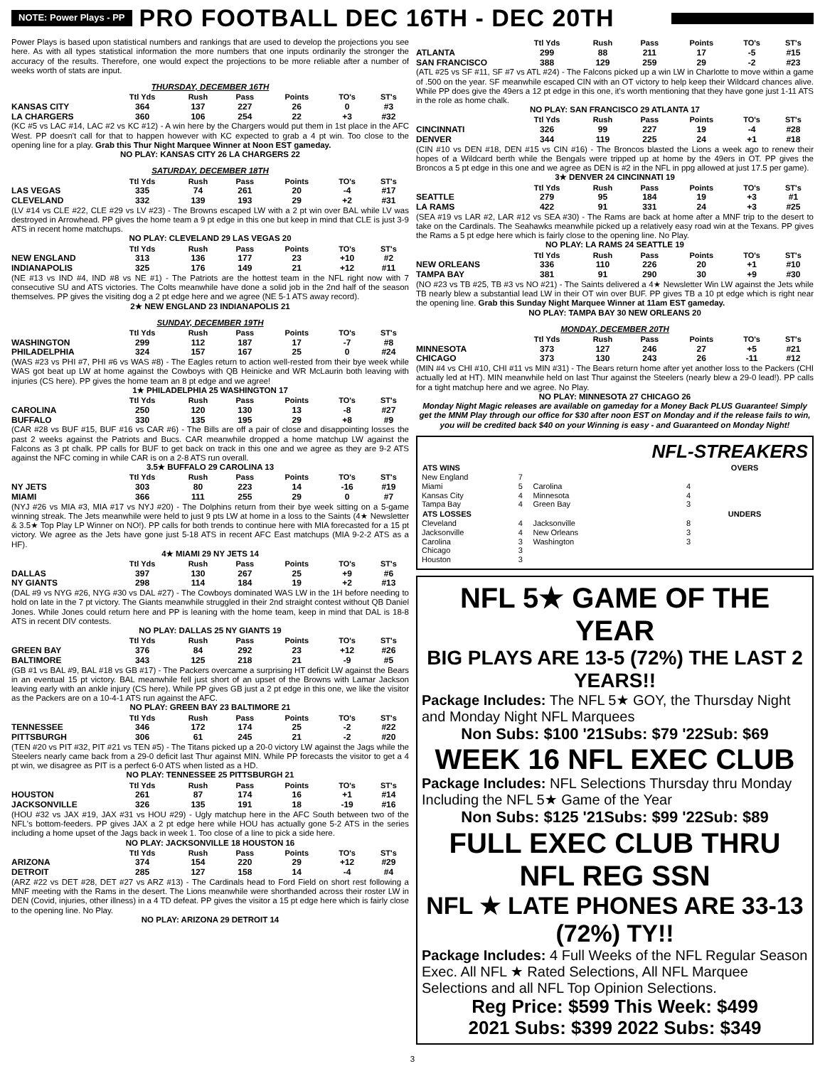NOTE: Power Plays - PP PRO FOOTBALL DEC 16TH - DEC 20TH
Power Plays is based upon statistical numbers and rankings that are used to develop the projections you see here. As with all types statistical information the more numbers that one inputs ordinarily the stronger the accuracy of the results. Therefore, one would expect the projections to be more reliable after a number of weeks worth of stats are input.
THURSDAY, DECEMBER 16TH
| | Ttl Yds | Rush | Pass | Points | TO's | ST's |
| --- | --- | --- | --- | --- | --- | --- |
| KANSAS CITY | 364 | 137 | 227 | 26 | 0 | #3 |
| LA CHARGERS | 360 | 106 | 254 | 22 | +3 | #32 |
(KC #5 vs LAC #14, LAC #2 vs KC #12) - A win here by the Chargers would put them in 1st place in the AFC West. PP doesn't call for that to happen however with KC expected to grab a 4 pt win. Too close to the opening line for a play. Grab this Thur Night Marquee Winner at Noon EST gameday.
NO PLAY: KANSAS CITY 26 LA CHARGERS 22
SATURDAY, DECEMBER 18TH
| | Ttl Yds | Rush | Pass | Points | TO's | ST's |
| --- | --- | --- | --- | --- | --- | --- |
| LAS VEGAS | 335 | 74 | 261 | 20 | -4 | #17 |
| CLEVELAND | 332 | 139 | 193 | 29 | +2 | #31 |
(LV #14 vs CLE #22, CLE #29 vs LV #23) - The Browns escaped LW with a 2 pt win over BAL while LV was destroyed in Arrowhead. PP gives the home team a 9 pt edge in this one but keep in mind that CLE is just 3-9 ATS in recent home matchups.
NO PLAY: CLEVELAND 29 LAS VEGAS 20
| | Ttl Yds | Rush | Pass | Points | TO's | ST's |
| --- | --- | --- | --- | --- | --- | --- |
| NEW ENGLAND | 313 | 136 | 177 | 23 | +10 | #2 |
| INDIANAPOLIS | 325 | 176 | 149 | 21 | +12 | #11 |
(NE #13 vs IND #4, IND #8 vs NE #1) - The Patriots are the hottest team in the NFL right now with 7 consecutive SU and ATS victories. The Colts meanwhile have done a solid job in the 2nd half of the season themselves. PP gives the visiting dog a 2 pt edge here and we agree (NE 5-1 ATS away record).
2★ NEW ENGLAND 23 INDIANAPOLIS 21
SUNDAY, DECEMBER 19TH
| | Ttl Yds | Rush | Pass | Points | TO's | ST's |
| --- | --- | --- | --- | --- | --- | --- |
| WASHINGTON | 299 | 112 | 187 | 17 | -7 | #8 |
| PHILADELPHIA | 324 | 157 | 167 | 25 | 0 | #24 |
(WAS #23 vs PHI #7, PHI #6 vs WAS #8) - The Eagles return to action well-rested from their bye week while WAS got beat up LW at home against the Cowboys with QB Heinicke and WR McLaurin both leaving with injuries (CS here). PP gives the home team an 8 pt edge and we agree!
1★ PHILADELPHIA 25 WASHINGTON 17
| | Ttl Yds | Rush | Pass | Points | TO's | ST's |
| --- | --- | --- | --- | --- | --- | --- |
| CAROLINA | 250 | 120 | 130 | 13 | -8 | #27 |
| BUFFALO | 330 | 135 | 195 | 29 | +8 | #9 |
(CAR #28 vs BUF #15, BUF #16 vs CAR #6) - The Bills are off a pair of close and disappointing losses the past 2 weeks against the Patriots and Bucs. CAR meanwhile dropped a home matchup LW against the Falcons as 3 pt chalk. PP calls for BUF to get back on track in this one and we agree as they are 9-2 ATS against the NFC coming in while CAR is on a 2-8 ATS run overall.
3.5★ BUFFALO 29 CAROLINA 13
| | Ttl Yds | Rush | Pass | Points | TO's | ST's |
| --- | --- | --- | --- | --- | --- | --- |
| NY JETS | 303 | 80 | 223 | 14 | -16 | #19 |
| MIAMI | 366 | 111 | 255 | 29 | 0 | #7 |
(NYJ #26 vs MIA #3, MIA #17 vs NYJ #20) - The Dolphins return from their bye week sitting on a 5-game winning streak. The Jets meanwhile were held to just 9 pts LW at home in a loss to the Saints (4★ Newsletter & 3.5★ Top Play LP Winner on NO!). PP calls for both trends to continue here with MIA forecasted for a 15 pt victory. We agree as the Jets have gone just 5-18 ATS in recent AFC East matchups (MIA 9-2-2 ATS as a HF).
4★ MIAMI 29 NY JETS 14
| | Ttl Yds | Rush | Pass | Points | TO's | ST's |
| --- | --- | --- | --- | --- | --- | --- |
| DALLAS | 397 | 130 | 267 | 25 | +9 | #6 |
| NY GIANTS | 298 | 114 | 184 | 19 | +2 | #13 |
(DAL #9 vs NYG #26, NYG #30 vs DAL #27) - The Cowboys dominated WAS LW in the 1H before needing to hold on late in the 7 pt victory. The Giants meanwhile struggled in their 2nd straight contest without QB Daniel Jones. While Jones could return here and PP is leaning with the home team, keep in mind that DAL is 18-8 ATS in recent DIV contests.
NO PLAY: DALLAS 25 NY GIANTS 19
| | Ttl Yds | Rush | Pass | Points | TO's | ST's |
| --- | --- | --- | --- | --- | --- | --- |
| GREEN BAY | 376 | 84 | 292 | 23 | +12 | #26 |
| BALTIMORE | 343 | 125 | 218 | 21 | -9 | #5 |
(GB #1 vs BAL #9, BAL #18 vs GB #17) - The Packers overcame a surprising HT deficit LW against the Bears in an eventual 15 pt victory. BAL meanwhile fell just short of an upset of the Browns with Lamar Jackson leaving early with an ankle injury (CS here). While PP gives GB just a 2 pt edge in this one, we like the visitor as the Packers are on a 10-4-1 ATS run against the AFC.
NO PLAY: GREEN BAY 23 BALTIMORE 21
| | Ttl Yds | Rush | Pass | Points | TO's | ST's |
| --- | --- | --- | --- | --- | --- | --- |
| TENNESSEE | 346 | 172 | 174 | 25 | -2 | #22 |
| PITTSBURGH | 306 | 61 | 245 | 21 | -2 | #20 |
(TEN #20 vs PIT #32, PIT #21 vs TEN #5) - The Titans picked up a 20-0 victory LW against the Jags while the Steelers nearly came back from a 29-0 deficit last Thur against MIN. While PP forecasts the visitor to get a 4 pt win, we disagree as PIT is a perfect 6-0 ATS when listed as a HD.
NO PLAY: TENNESSEE 25 PITTSBURGH 21
| | Ttl Yds | Rush | Pass | Points | TO's | ST's |
| --- | --- | --- | --- | --- | --- | --- |
| HOUSTON | 261 | 87 | 174 | 16 | +1 | #14 |
| JACKSONVILLE | 326 | 135 | 191 | 18 | -19 | #16 |
(HOU #32 vs JAX #19, JAX #31 vs HOU #29) - Ugly matchup here in the AFC South between two of the NFL's bottom-feeders. PP gives JAX a 2 pt edge here while HOU has actually gone 5-2 ATS in the series including a home upset of the Jags back in week 1. Too close of a line to pick a side here.
NO PLAY: JACKSONVILLE 18 HOUSTON 16
| | Ttl Yds | Rush | Pass | Points | TO's | ST's |
| --- | --- | --- | --- | --- | --- | --- |
| ARIZONA | 374 | 154 | 220 | 29 | +12 | #29 |
| DETROIT | 285 | 127 | 158 | 14 | -4 | #4 |
(ARZ #22 vs DET #28, DET #27 vs ARZ #13) - The Cardinals head to Ford Field on short rest following a MNF meeting with the Rams in the desert. The Lions meanwhile were shorthanded across their roster LW in DEN (Covid, injuries, other illness) in a 4 TD defeat. PP gives the visitor a 15 pt edge here which is fairly close to the opening line. No Play.
NO PLAY: ARIZONA 29 DETROIT 14
| | Ttl Yds | Rush | Pass | Points | TO's | ST's |
| --- | --- | --- | --- | --- | --- | --- |
| ATLANTA | 299 | 88 | 211 | 17 | -5 | #15 |
| SAN FRANCISCO | 388 | 129 | 259 | 29 | -2 | #23 |
(ATL #25 vs SF #11, SF #7 vs ATL #24) - The Falcons picked up a win LW in Charlotte to move within a game of .500 on the year. SF meanwhile escaped CIN with an OT victory to help keep their Wildcard chances alive. While PP does give the 49ers a 12 pt edge in this one, it's worth mentioning that they have gone just 1-11 ATS in the role as home chalk.
NO PLAY: SAN FRANCISCO 29 ATLANTA 17
| | Ttl Yds | Rush | Pass | Points | TO's | ST's |
| --- | --- | --- | --- | --- | --- | --- |
| CINCINNATI | 326 | 99 | 227 | 19 | -4 | #28 |
| DENVER | 344 | 119 | 225 | 24 | +1 | #18 |
(CIN #10 vs DEN #18, DEN #15 vs CIN #16) - The Broncos blasted the Lions a week ago to renew their hopes of a Wildcard berth while the Bengals were tripped up at home by the 49ers in OT. PP gives the Broncos a 5 pt edge in this one and we agree as DEN is #2 in the NFL in ppg allowed at just 17.5 per game).
3★ DENVER 24 CINCINNATI 19
| | Ttl Yds | Rush | Pass | Points | TO's | ST's |
| --- | --- | --- | --- | --- | --- | --- |
| SEATTLE | 279 | 95 | 184 | 19 | +3 | #1 |
| LA RAMS | 422 | 91 | 331 | 24 | +3 | #25 |
(SEA #19 vs LAR #2, LAR #12 vs SEA #30) - The Rams are back at home after a MNF trip to the desert to take on the Cardinals. The Seahawks meanwhile picked up a relatively easy road win at the Texans. PP gives the Rams a 5 pt edge here which is fairly close to the opening line. No Play.
NO PLAY: LA RAMS 24 SEATTLE 19
| | Ttl Yds | Rush | Pass | Points | TO's | ST's |
| --- | --- | --- | --- | --- | --- | --- |
| NEW ORLEANS | 336 | 110 | 226 | 20 | +1 | #10 |
| TAMPA BAY | 381 | 91 | 290 | 30 | +9 | #30 |
(NO #23 vs TB #25, TB #3 vs NO #21) - The Saints delivered a 4★ Newsletter Win LW against the Jets while TB nearly blew a substantial lead LW in their OT win over BUF. PP gives TB a 10 pt edge which is right near the opening line. Grab this Sunday Night Marquee Winner at 11am EST gameday.
NO PLAY: TAMPA BAY 30 NEW ORLEANS 20
MONDAY, DECEMBER 20TH
| | Ttl Yds | Rush | Pass | Points | TO's | ST's |
| --- | --- | --- | --- | --- | --- | --- |
| MINNESOTA | 373 | 127 | 246 | 27 | +5 | #21 |
| CHICAGO | 373 | 130 | 243 | 26 | -11 | #12 |
(MIN #4 vs CHI #10, CHI #11 vs MIN #31) - The Bears return home after yet another loss to the Packers (CHI actually led at HT). MIN meanwhile held on last Thur against the Steelers (nearly blew a 29-0 lead!). PP calls for a tight matchup here and we agree. No Play.
NO PLAY: MINNESOTA 27 CHICAGO 26
Monday Night Magic releases are available on gameday for a Money Back PLUS Guarantee! Simply get the MNM Play through our office for $30 after noon EST on Monday and if the release fails to win, you will be credited back $40 on your Winning is easy - and Guaranteed on Monday Night!
NFL-STREAKERS
| ATS WINS | | | OVERS | |
| --- | --- | --- | --- | --- |
| New England | 7 | | | |
| Miami | 5 | Carolina | 4 | |
| Kansas City | 4 | Minnesota | 4 | |
| Tampa Bay | 4 | Green Bay | 3 | |
| ATS LOSSES | | | UNDERS | |
| Cleveland | 4 | Jacksonville | 8 | |
| Jacksonville | 4 | New Orleans | 3 | |
| Carolina | 3 | Washington | 3 | |
| Chicago | 3 | | | |
| Houston | 3 | | | |
NFL 5★ GAME OF THE YEAR
BIG PLAYS ARE 13-5 (72%) THE LAST 2 YEARS!!
Package Includes: The NFL 5★ GOY, the Thursday Night and Monday Night NFL Marquees
Non Subs: $100 '21Subs: $79 '22Sub: $69
WEEK 16 NFL EXEC CLUB
Package Includes: NFL Selections Thursday thru Monday Including the NFL 5★ Game of the Year
Non Subs: $125 '21Subs: $99 '22Sub: $89
FULL EXEC CLUB THRU NFL REG SSN
NFL ★ LATE PHONES ARE 33-13 (72%) TY!!
Package Includes: 4 Full Weeks of the NFL Regular Season Exec. All NFL ★ Rated Selections, All NFL Marquee Selections and all NFL Top Opinion Selections.
Reg Price: $599 This Week: $499
2021 Subs: $399 2022 Subs: $349
3